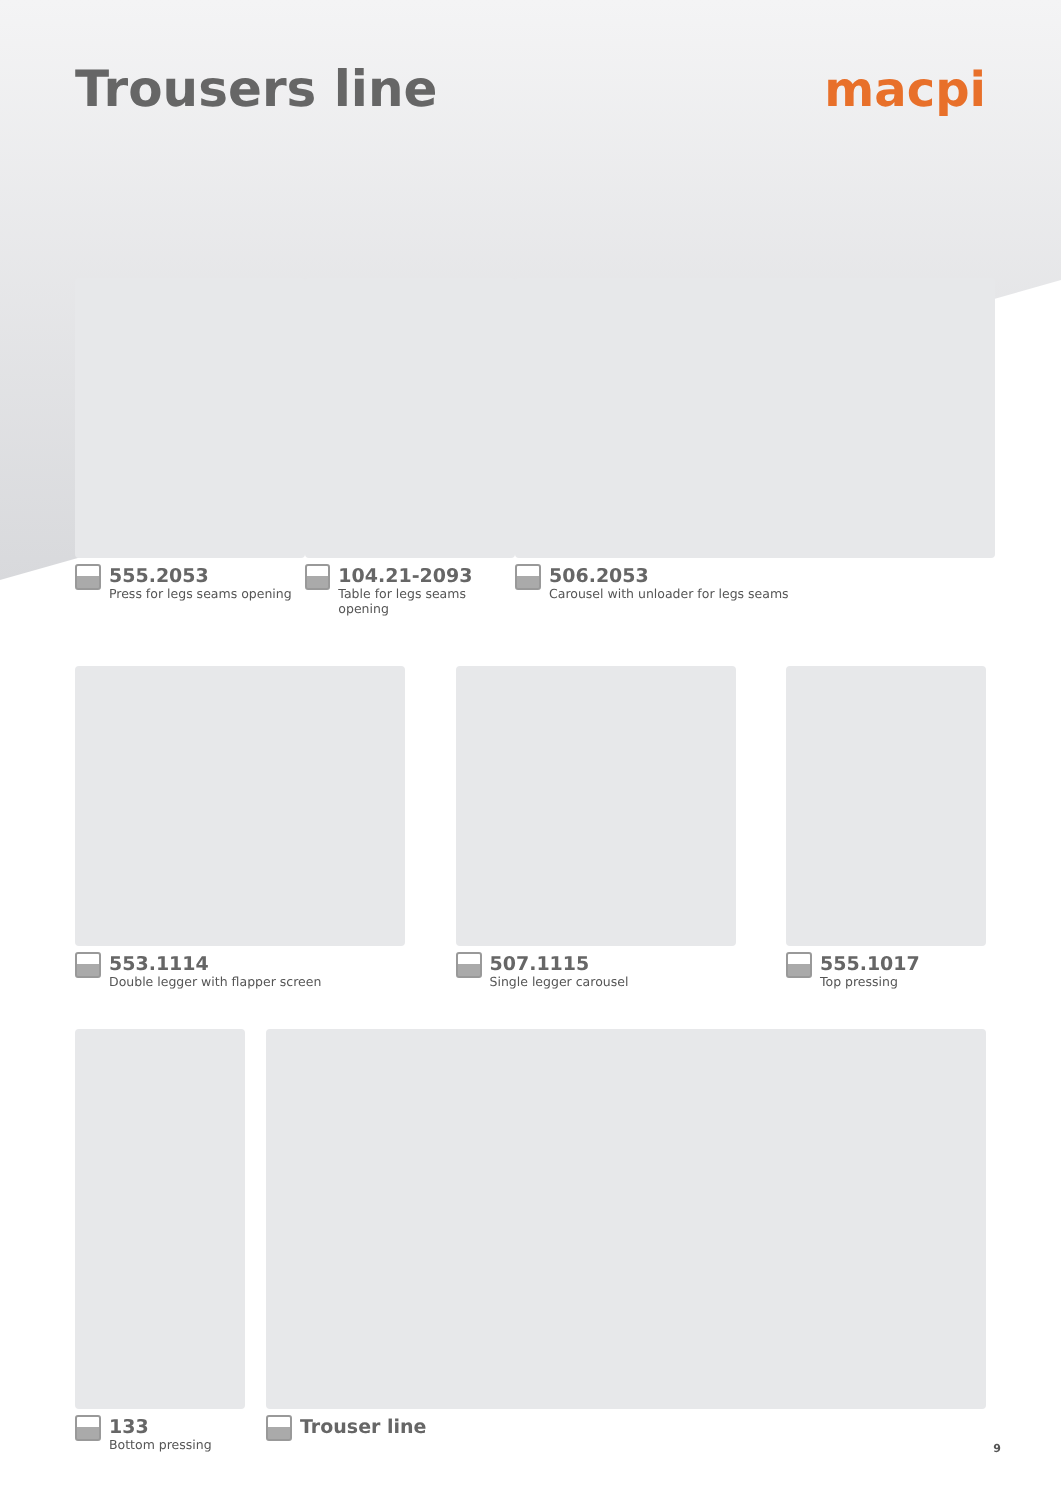Trousers line macpi
555.2053
Press for legs seams opening
104.21-2093
Table for legs seams opening
506.2053
Carousel with unloader for legs seams
553.1114
Double legger with flapper screen
507.1115
Single legger carousel
555.1017
Top pressing
133
Bottom pressing
Trouser line
9